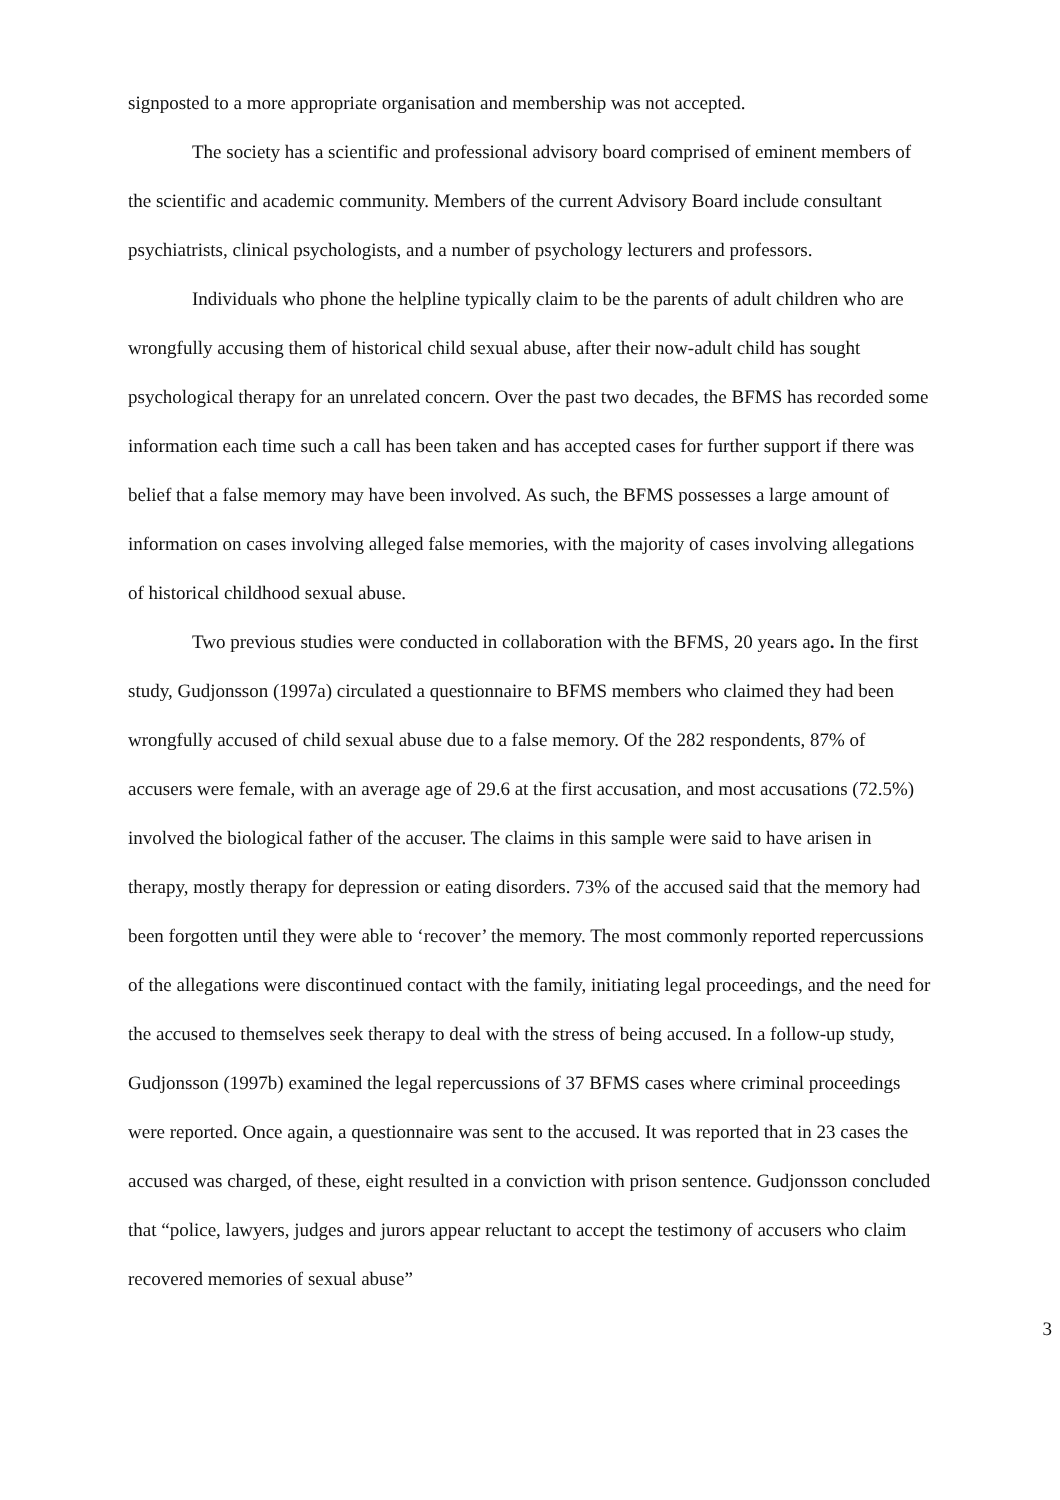signposted to a more appropriate organisation and membership was not accepted.
The society has a scientific and professional advisory board comprised of eminent members of the scientific and academic community. Members of the current Advisory Board include consultant psychiatrists, clinical psychologists, and a number of psychology lecturers and professors.
Individuals who phone the helpline typically claim to be the parents of adult children who are wrongfully accusing them of historical child sexual abuse, after their now-adult child has sought psychological therapy for an unrelated concern. Over the past two decades, the BFMS has recorded some information each time such a call has been taken and has accepted cases for further support if there was belief that a false memory may have been involved. As such, the BFMS possesses a large amount of information on cases involving alleged false memories, with the majority of cases involving allegations of historical childhood sexual abuse.
Two previous studies were conducted in collaboration with the BFMS, 20 years ago. In the first study, Gudjonsson (1997a) circulated a questionnaire to BFMS members who claimed they had been wrongfully accused of child sexual abuse due to a false memory. Of the 282 respondents, 87% of accusers were female, with an average age of 29.6 at the first accusation, and most accusations (72.5%) involved the biological father of the accuser. The claims in this sample were said to have arisen in therapy, mostly therapy for depression or eating disorders. 73% of the accused said that the memory had been forgotten until they were able to ‘recover’ the memory. The most commonly reported repercussions of the allegations were discontinued contact with the family, initiating legal proceedings, and the need for the accused to themselves seek therapy to deal with the stress of being accused. In a follow-up study, Gudjonsson (1997b) examined the legal repercussions of 37 BFMS cases where criminal proceedings were reported. Once again, a questionnaire was sent to the accused. It was reported that in 23 cases the accused was charged, of these, eight resulted in a conviction with prison sentence. Gudjonsson concluded that “police, lawyers, judges and jurors appear reluctant to accept the testimony of accusers who claim recovered memories of sexual abuse”
3